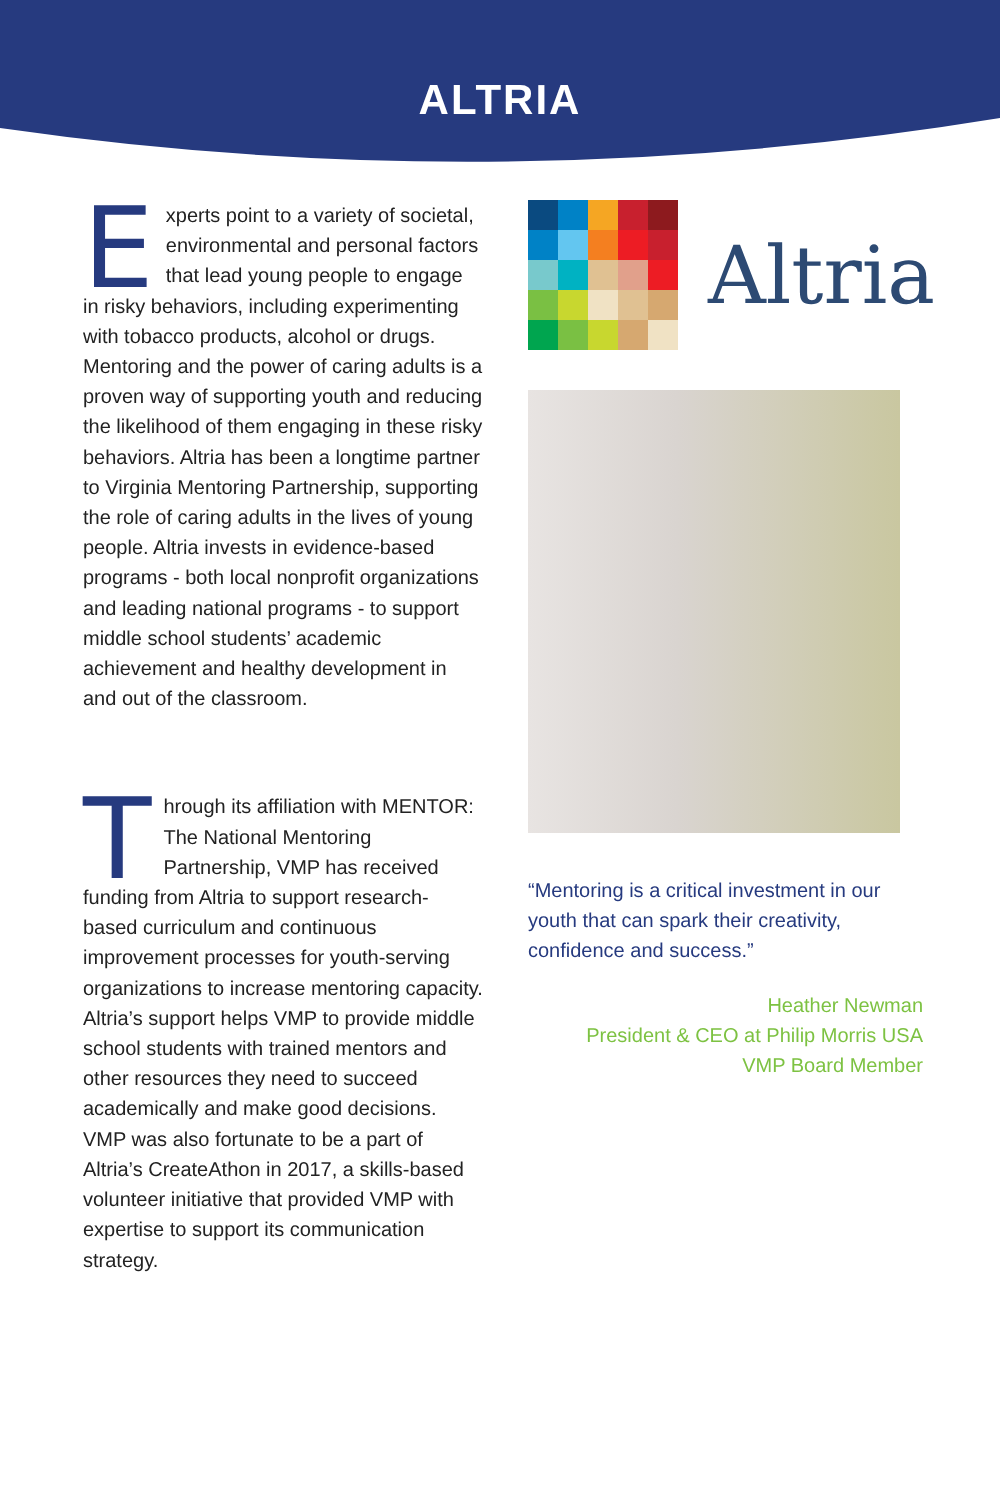ALTRIA
Experts point to a variety of societal, environmental and personal factors that lead young people to engage in risky behaviors, including experimenting with tobacco products, alcohol or drugs. Mentoring and the power of caring adults is a proven way of supporting youth and reducing the likelihood of them engaging in these risky behaviors. Altria has been a longtime partner to Virginia Mentoring Partnership, supporting the role of caring adults in the lives of young people. Altria invests in evidence-based programs - both local nonprofit organizations and leading national programs - to support middle school students’ academic achievement and healthy development in and out of the classroom.
Through its affiliation with MENTOR: The National Mentoring Partnership, VMP has received funding from Altria to support research-based curriculum and continuous improvement processes for youth-serving organizations to increase mentoring capacity. Altria’s support helps VMP to provide middle school students with trained mentors and other resources they need to succeed academically and make good decisions. VMP was also fortunate to be a part of Altria’s CreateAthon in 2017, a skills-based volunteer initiative that provided VMP with expertise to support its communication strategy.
Altria
“Mentoring is a critical investment in our youth that can spark their creativity, confidence and success.”
Heather Newman
President & CEO at Philip Morris USA
VMP Board Member